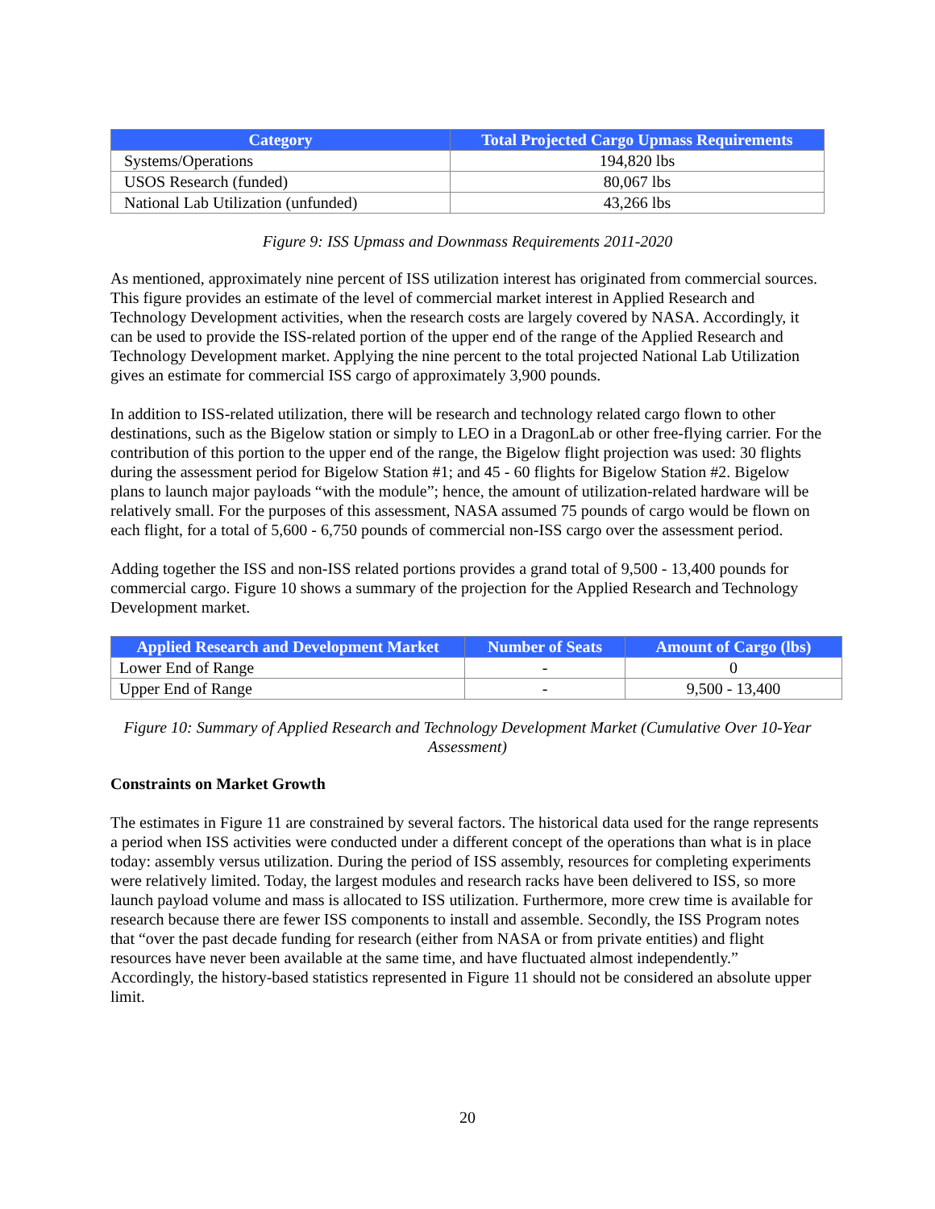| Category | Total Projected Cargo Upmass Requirements |
| --- | --- |
| Systems/Operations | 194,820 lbs |
| USOS Research (funded) | 80,067 lbs |
| National Lab Utilization (unfunded) | 43,266 lbs |
Figure 9: ISS Upmass and Downmass Requirements 2011-2020
As mentioned, approximately nine percent of ISS utilization interest has originated from commercial sources. This figure provides an estimate of the level of commercial market interest in Applied Research and Technology Development activities, when the research costs are largely covered by NASA. Accordingly, it can be used to provide the ISS-related portion of the upper end of the range of the Applied Research and Technology Development market. Applying the nine percent to the total projected National Lab Utilization gives an estimate for commercial ISS cargo of approximately 3,900 pounds.
In addition to ISS-related utilization, there will be research and technology related cargo flown to other destinations, such as the Bigelow station or simply to LEO in a DragonLab or other free-flying carrier. For the contribution of this portion to the upper end of the range, the Bigelow flight projection was used: 30 flights during the assessment period for Bigelow Station #1; and 45 - 60 flights for Bigelow Station #2. Bigelow plans to launch major payloads “with the module”; hence, the amount of utilization-related hardware will be relatively small. For the purposes of this assessment, NASA assumed 75 pounds of cargo would be flown on each flight, for a total of 5,600 - 6,750 pounds of commercial non-ISS cargo over the assessment period.
Adding together the ISS and non-ISS related portions provides a grand total of 9,500 - 13,400 pounds for commercial cargo. Figure 10 shows a summary of the projection for the Applied Research and Technology Development market.
| Applied Research and Development Market | Number of Seats | Amount of Cargo (lbs) |
| --- | --- | --- |
| Lower End of Range | - | 0 |
| Upper End of Range | - | 9,500 - 13,400 |
Figure 10: Summary of Applied Research and Technology Development Market (Cumulative Over 10-Year Assessment)
Constraints on Market Growth
The estimates in Figure 11 are constrained by several factors. The historical data used for the range represents a period when ISS activities were conducted under a different concept of the operations than what is in place today: assembly versus utilization. During the period of ISS assembly, resources for completing experiments were relatively limited. Today, the largest modules and research racks have been delivered to ISS, so more launch payload volume and mass is allocated to ISS utilization. Furthermore, more crew time is available for research because there are fewer ISS components to install and assemble. Secondly, the ISS Program notes that “over the past decade funding for research (either from NASA or from private entities) and flight resources have never been available at the same time, and have fluctuated almost independently.” Accordingly, the history-based statistics represented in Figure 11 should not be considered an absolute upper limit.
20